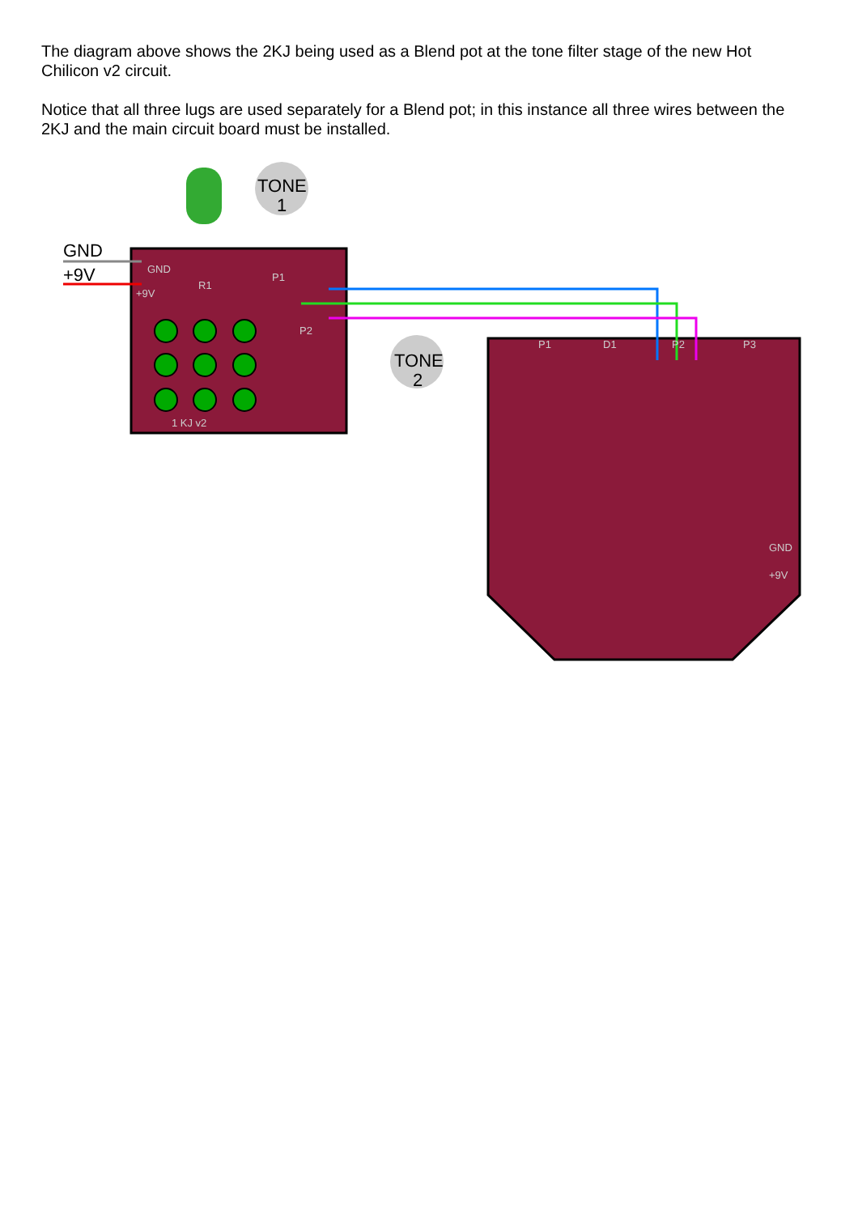The diagram above shows the 2KJ being used as a Blend pot at the tone filter stage of the new Hot Chilicon v2 circuit.
Notice that all three lugs are used separately for a Blend pot; in this instance all three wires between the 2KJ and the main circuit board must be installed.
TONE
1
TONE
2
GND
+9V
1 KJ v2
GND
+9V
R1
P1
P2
P1
D1
P2
P3
GND
+9V